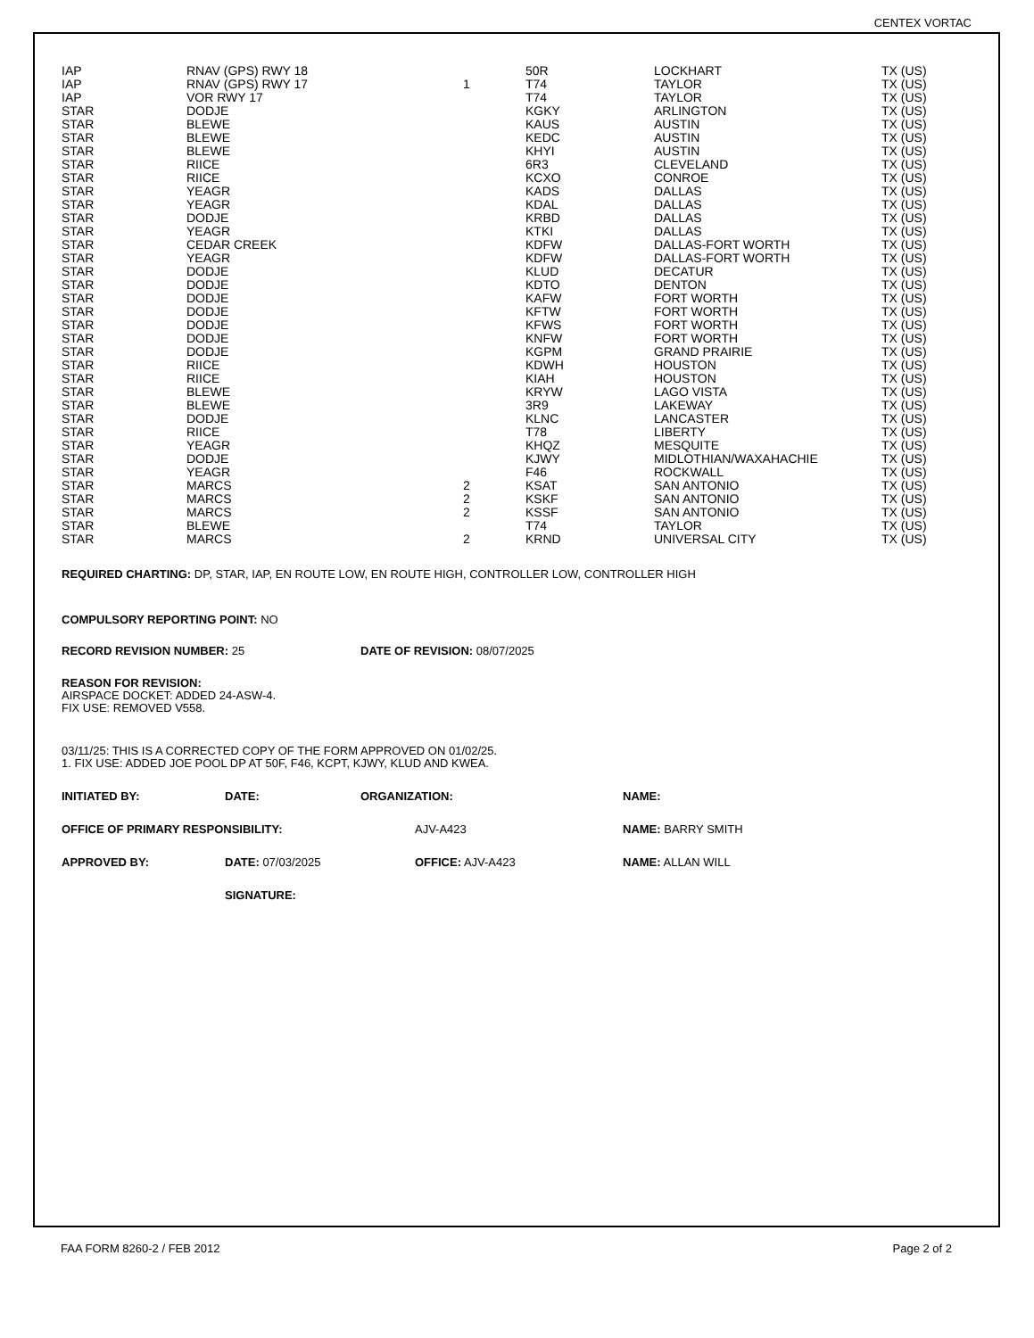CENTEX VORTAC
| IAP | RNAV (GPS) RWY 18 | | 50R | LOCKHART | TX (US) |
| IAP | RNAV (GPS) RWY 17 | 1 | T74 | TAYLOR | TX (US) |
| IAP | VOR RWY 17 | | T74 | TAYLOR | TX (US) |
| STAR | DODJE | | KGKY | ARLINGTON | TX (US) |
| STAR | BLEWE | | KAUS | AUSTIN | TX (US) |
| STAR | BLEWE | | KEDC | AUSTIN | TX (US) |
| STAR | BLEWE | | KHYI | AUSTIN | TX (US) |
| STAR | RIICE | | 6R3 | CLEVELAND | TX (US) |
| STAR | RIICE | | KCXO | CONROE | TX (US) |
| STAR | YEAGR | | KADS | DALLAS | TX (US) |
| STAR | YEAGR | | KDAL | DALLAS | TX (US) |
| STAR | DODJE | | KRBD | DALLAS | TX (US) |
| STAR | YEAGR | | KTKI | DALLAS | TX (US) |
| STAR | CEDAR CREEK | | KDFW | DALLAS-FORT WORTH | TX (US) |
| STAR | YEAGR | | KDFW | DALLAS-FORT WORTH | TX (US) |
| STAR | DODJE | | KLUD | DECATUR | TX (US) |
| STAR | DODJE | | KDTO | DENTON | TX (US) |
| STAR | DODJE | | KAFW | FORT WORTH | TX (US) |
| STAR | DODJE | | KFTW | FORT WORTH | TX (US) |
| STAR | DODJE | | KFWS | FORT WORTH | TX (US) |
| STAR | DODJE | | KNFW | FORT WORTH | TX (US) |
| STAR | DODJE | | KGPM | GRAND PRAIRIE | TX (US) |
| STAR | RIICE | | KDWH | HOUSTON | TX (US) |
| STAR | RIICE | | KIAH | HOUSTON | TX (US) |
| STAR | BLEWE | | KRYW | LAGO VISTA | TX (US) |
| STAR | BLEWE | | 3R9 | LAKEWAY | TX (US) |
| STAR | DODJE | | KLNC | LANCASTER | TX (US) |
| STAR | RIICE | | T78 | LIBERTY | TX (US) |
| STAR | YEAGR | | KHQZ | MESQUITE | TX (US) |
| STAR | DODJE | | KJWY | MIDLOTHIAN/WAXAHACHIE | TX (US) |
| STAR | YEAGR | | F46 | ROCKWALL | TX (US) |
| STAR | MARCS | 2 | KSAT | SAN ANTONIO | TX (US) |
| STAR | MARCS | 2 | KSKF | SAN ANTONIO | TX (US) |
| STAR | MARCS | 2 | KSSF | SAN ANTONIO | TX (US) |
| STAR | BLEWE | | T74 | TAYLOR | TX (US) |
| STAR | MARCS | 2 | KRND | UNIVERSAL CITY | TX (US) |
REQUIRED CHARTING: DP, STAR, IAP, EN ROUTE LOW, EN ROUTE HIGH, CONTROLLER LOW, CONTROLLER HIGH
COMPULSORY REPORTING POINT: NO
RECORD REVISION NUMBER: 25 DATE OF REVISION: 08/07/2025
REASON FOR REVISION:
AIRSPACE DOCKET: ADDED 24-ASW-4.
FIX USE: REMOVED V558.
03/11/25: THIS IS A CORRECTED COPY OF THE FORM APPROVED ON 01/02/25.
1. FIX USE: ADDED JOE POOL DP AT 50F, F46, KCPT, KJWY, KLUD AND KWEA.
INITIATED BY: DATE: ORGANIZATION: NAME:
OFFICE OF PRIMARY RESPONSIBILITY: AJV-A423 NAME: BARRY SMITH
APPROVED BY: DATE: 07/03/2025 OFFICE: AJV-A423 NAME: ALLAN WILL
SIGNATURE:
FAA FORM 8260-2 / FEB 2012 Page 2 of 2